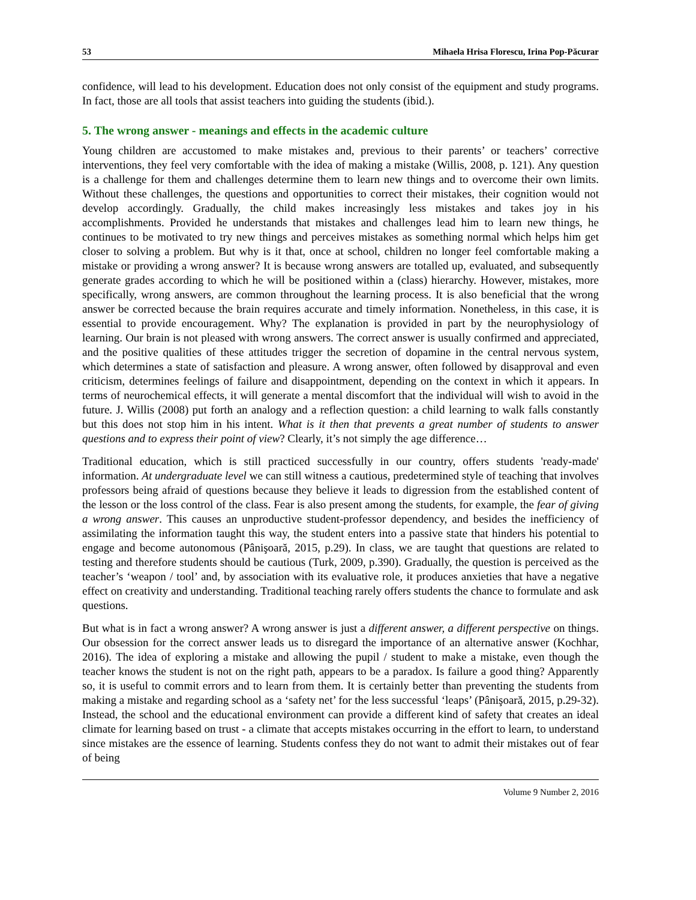53 Mihaela Hrisa Florescu, Irina Pop-Păcurar
confidence, will lead to his development. Education does not only consist of the equipment and study programs. In fact, those are all tools that assist teachers into guiding the students (ibid.).
5. The wrong answer - meanings and effects in the academic culture
Young children are accustomed to make mistakes and, previous to their parents’ or teachers’ corrective interventions, they feel very comfortable with the idea of making a mistake (Willis, 2008, p. 121). Any question is a challenge for them and challenges determine them to learn new things and to overcome their own limits. Without these challenges, the questions and opportunities to correct their mistakes, their cognition would not develop accordingly. Gradually, the child makes increasingly less mistakes and takes joy in his accomplishments. Provided he understands that mistakes and challenges lead him to learn new things, he continues to be motivated to try new things and perceives mistakes as something normal which helps him get closer to solving a problem. But why is it that, once at school, children no longer feel comfortable making a mistake or providing a wrong answer? It is because wrong answers are totalled up, evaluated, and subsequently generate grades according to which he will be positioned within a (class) hierarchy. However, mistakes, more specifically, wrong answers, are common throughout the learning process. It is also beneficial that the wrong answer be corrected because the brain requires accurate and timely information. Nonetheless, in this case, it is essential to provide encouragement. Why? The explanation is provided in part by the neurophysiology of learning. Our brain is not pleased with wrong answers. The correct answer is usually confirmed and appreciated, and the positive qualities of these attitudes trigger the secretion of dopamine in the central nervous system, which determines a state of satisfaction and pleasure. A wrong answer, often followed by disapproval and even criticism, determines feelings of failure and disappointment, depending on the context in which it appears. In terms of neurochemical effects, it will generate a mental discomfort that the individual will wish to avoid in the future. J. Willis (2008) put forth an analogy and a reflection question: a child learning to walk falls constantly but this does not stop him in his intent. What is it then that prevents a great number of students to answer questions and to express their point of view? Clearly, it’s not simply the age difference…
Traditional education, which is still practiced successfully in our country, offers students 'ready-made' information. At undergraduate level we can still witness a cautious, predetermined style of teaching that involves professors being afraid of questions because they believe it leads to digression from the established content of the lesson or the loss control of the class. Fear is also present among the students, for example, the fear of giving a wrong answer. This causes an unproductive student-professor dependency, and besides the inefficiency of assimilating the information taught this way, the student enters into a passive state that hinders his potential to engage and become autonomous (Pânişoară, 2015, p.29). In class, we are taught that questions are related to testing and therefore students should be cautious (Turk, 2009, p.390). Gradually, the question is perceived as the teacher’s ‘weapon / tool’ and, by association with its evaluative role, it produces anxieties that have a negative effect on creativity and understanding. Traditional teaching rarely offers students the chance to formulate and ask questions.
But what is in fact a wrong answer? A wrong answer is just a different answer, a different perspective on things. Our obsession for the correct answer leads us to disregard the importance of an alternative answer (Kochhar, 2016). The idea of exploring a mistake and allowing the pupil / student to make a mistake, even though the teacher knows the student is not on the right path, appears to be a paradox. Is failure a good thing? Apparently so, it is useful to commit errors and to learn from them. It is certainly better than preventing the students from making a mistake and regarding school as a ‘safety net’ for the less successful ‘leaps’ (Pânişoară, 2015, p.29-32). Instead, the school and the educational environment can provide a different kind of safety that creates an ideal climate for learning based on trust - a climate that accepts mistakes occurring in the effort to learn, to understand since mistakes are the essence of learning. Students confess they do not want to admit their mistakes out of fear of being
Volume 9 Number 2, 2016